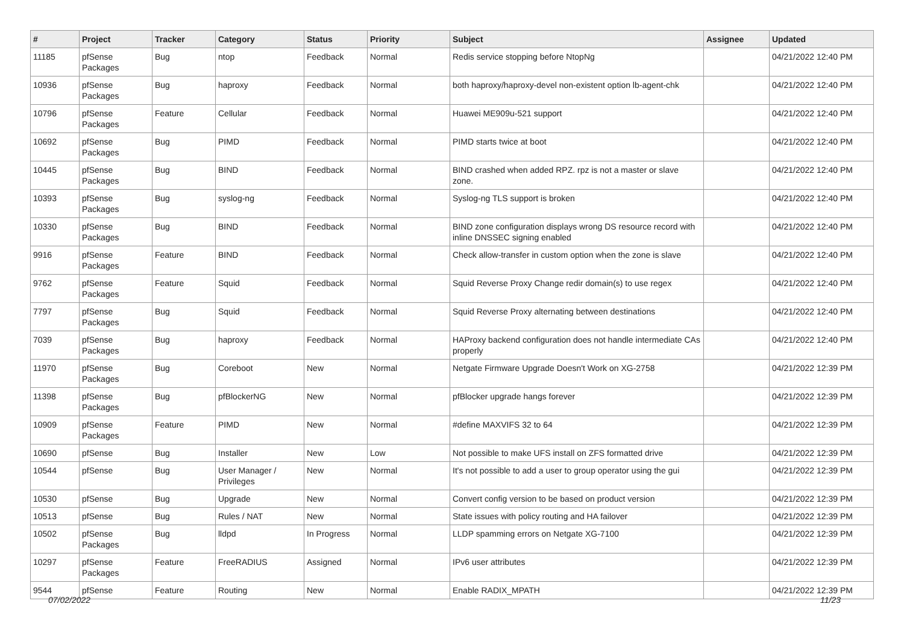| # | Project | Tracker | Category | Status | Priority | Subject | Assignee | Updated |
| --- | --- | --- | --- | --- | --- | --- | --- | --- |
| 11185 | pfSense Packages | Bug | ntop | Feedback | Normal | Redis service stopping before NtopNg | | 04/21/2022 12:40 PM |
| 10936 | pfSense Packages | Bug | haproxy | Feedback | Normal | both haproxy/haproxy-devel non-existent option lb-agent-chk | | 04/21/2022 12:40 PM |
| 10796 | pfSense Packages | Feature | Cellular | Feedback | Normal | Huawei ME909u-521 support | | 04/21/2022 12:40 PM |
| 10692 | pfSense Packages | Bug | PIMD | Feedback | Normal | PIMD starts twice at boot | | 04/21/2022 12:40 PM |
| 10445 | pfSense Packages | Bug | BIND | Feedback | Normal | BIND crashed when added RPZ. rpz is not a master or slave zone. | | 04/21/2022 12:40 PM |
| 10393 | pfSense Packages | Bug | syslog-ng | Feedback | Normal | Syslog-ng TLS support is broken | | 04/21/2022 12:40 PM |
| 10330 | pfSense Packages | Bug | BIND | Feedback | Normal | BIND zone configuration displays wrong DS resource record with inline DNSSEC signing enabled | | 04/21/2022 12:40 PM |
| 9916 | pfSense Packages | Feature | BIND | Feedback | Normal | Check allow-transfer in custom option when the zone is slave | | 04/21/2022 12:40 PM |
| 9762 | pfSense Packages | Feature | Squid | Feedback | Normal | Squid Reverse Proxy Change redir domain(s) to use regex | | 04/21/2022 12:40 PM |
| 7797 | pfSense Packages | Bug | Squid | Feedback | Normal | Squid Reverse Proxy alternating between destinations | | 04/21/2022 12:40 PM |
| 7039 | pfSense Packages | Bug | haproxy | Feedback | Normal | HAProxy backend configuration does not handle intermediate CAs properly | | 04/21/2022 12:40 PM |
| 11970 | pfSense Packages | Bug | Coreboot | New | Normal | Netgate Firmware Upgrade Doesn't Work on XG-2758 | | 04/21/2022 12:39 PM |
| 11398 | pfSense Packages | Bug | pfBlockerNG | New | Normal | pfBlocker upgrade hangs forever | | 04/21/2022 12:39 PM |
| 10909 | pfSense Packages | Feature | PIMD | New | Normal | #define MAXVIFS 32 to 64 | | 04/21/2022 12:39 PM |
| 10690 | pfSense | Bug | Installer | New | Low | Not possible to make UFS install on ZFS formatted drive | | 04/21/2022 12:39 PM |
| 10544 | pfSense | Bug | User Manager / Privileges | New | Normal | It's not possible to add a user to group operator using the gui | | 04/21/2022 12:39 PM |
| 10530 | pfSense | Bug | Upgrade | New | Normal | Convert config version to be based on product version | | 04/21/2022 12:39 PM |
| 10513 | pfSense | Bug | Rules / NAT | New | Normal | State issues with policy routing and HA failover | | 04/21/2022 12:39 PM |
| 10502 | pfSense Packages | Bug | lldpd | In Progress | Normal | LLDP spamming errors on Netgate XG-7100 | | 04/21/2022 12:39 PM |
| 10297 | pfSense Packages | Feature | FreeRADIUS | Assigned | Normal | IPv6 user attributes | | 04/21/2022 12:39 PM |
| 9544 | pfSense | Feature | Routing | New | Normal | Enable RADIX_MPATH | | 04/21/2022 12:39 PM |
07/02/2022 11/23